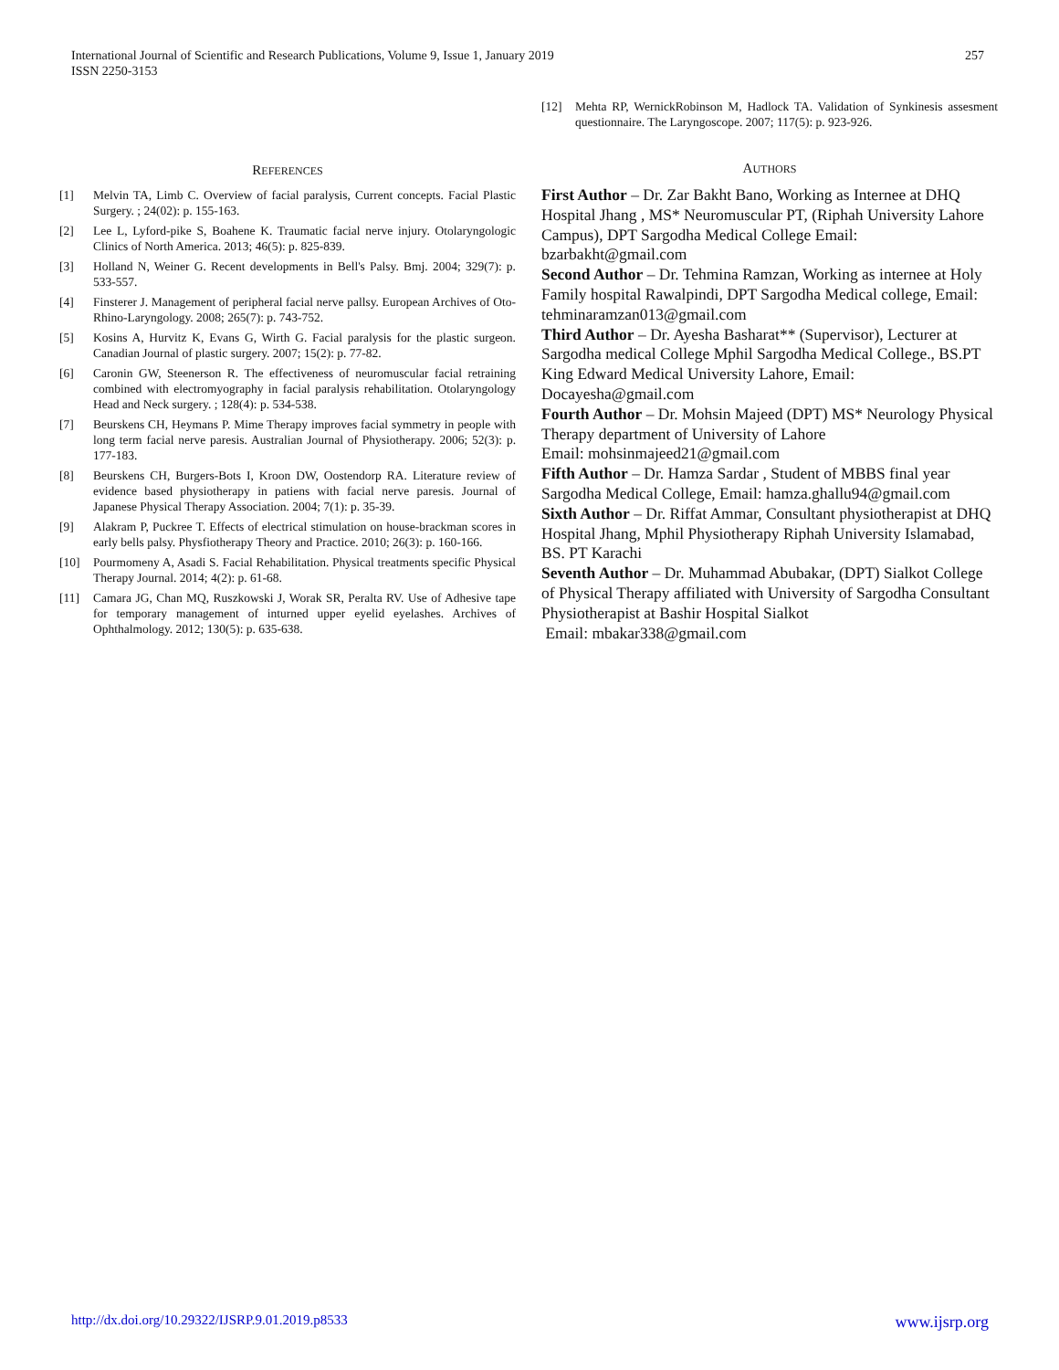International Journal of Scientific and Research Publications, Volume 9, Issue 1, January 2019
ISSN 2250-3153
257
REFERENCES
[1] Melvin TA, Limb C. Overview of facial paralysis, Current concepts. Facial Plastic Surgery. ; 24(02): p. 155-163.
[2] Lee L, Lyford-pike S, Boahene K. Traumatic facial nerve injury. Otolaryngologic Clinics of North America. 2013; 46(5): p. 825-839.
[3] Holland N, Weiner G. Recent developments in Bell's Palsy. Bmj. 2004; 329(7): p. 533-557.
[4] Finsterer J. Management of peripheral facial nerve pallsy. European Archives of Oto-Rhino-Laryngology. 2008; 265(7): p. 743-752.
[5] Kosins A, Hurvitz K, Evans G, Wirth G. Facial paralysis for the plastic surgeon. Canadian Journal of plastic surgery. 2007; 15(2): p. 77-82.
[6] Caronin GW, Steenerson R. The effectiveness of neuromuscular facial retraining combined with electromyography in facial paralysis rehabilitation. Otolaryngology Head and Neck surgery. ; 128(4): p. 534-538.
[7] Beurskens CH, Heymans P. Mime Therapy improves facial symmetry in people with long term facial nerve paresis. Australian Journal of Physiotherapy. 2006; 52(3): p. 177-183.
[8] Beurskens CH, Burgers-Bots I, Kroon DW, Oostendorp RA. Literature review of evidence based physiotherapy in patiens with facial nerve paresis. Journal of Japanese Physical Therapy Association. 2004; 7(1): p. 35-39.
[9] Alakram P, Puckree T. Effects of electrical stimulation on house-brackman scores in early bells palsy. Physfiotherapy Theory and Practice. 2010; 26(3): p. 160-166.
[10] Pourmomeny A, Asadi S. Facial Rehabilitation. Physical treatments specific Physical Therapy Journal. 2014; 4(2): p. 61-68.
[11] Camara JG, Chan MQ, Ruszkowski J, Worak SR, Peralta RV. Use of Adhesive tape for temporary management of inturned upper eyelid eyelashes. Archives of Ophthalmology. 2012; 130(5): p. 635-638.
[12] Mehta RP, WernickRobinson M, Hadlock TA. Validation of Synkinesis assesment questionnaire. The Laryngoscope. 2007; 117(5): p. 923-926.
AUTHORS
First Author – Dr. Zar Bakht Bano, Working as Internee at DHQ Hospital Jhang , MS* Neuromuscular PT, (Riphah University Lahore Campus), DPT Sargodha Medical College Email: bzarbakht@gmail.com
Second Author – Dr. Tehmina Ramzan, Working as internee at Holy Family hospital Rawalpindi, DPT Sargodha Medical college, Email: tehminaramzan013@gmail.com
Third Author – Dr. Ayesha Basharat** (Supervisor), Lecturer at Sargodha medical College Mphil Sargodha Medical College., BS.PT King Edward Medical University Lahore, Email: Docayesha@gmail.com
Fourth Author – Dr. Mohsin Majeed (DPT) MS* Neurology Physical Therapy department of University of Lahore
Email: mohsinmajeed21@gmail.com
Fifth Author – Dr. Hamza Sardar , Student of MBBS final year Sargodha Medical College, Email: hamza.ghallu94@gmail.com
Sixth Author – Dr. Riffat Ammar, Consultant physiotherapist at DHQ Hospital Jhang, Mphil Physiotherapy Riphah University Islamabad, BS. PT Karachi
Seventh Author – Dr. Muhammad Abubakar, (DPT) Sialkot College of Physical Therapy affiliated with University of Sargodha Consultant Physiotherapist at Bashir Hospital Sialkot
Email: mbakar338@gmail.com
http://dx.doi.org/10.29322/IJSRP.9.01.2019.p8533 www.ijsrp.org